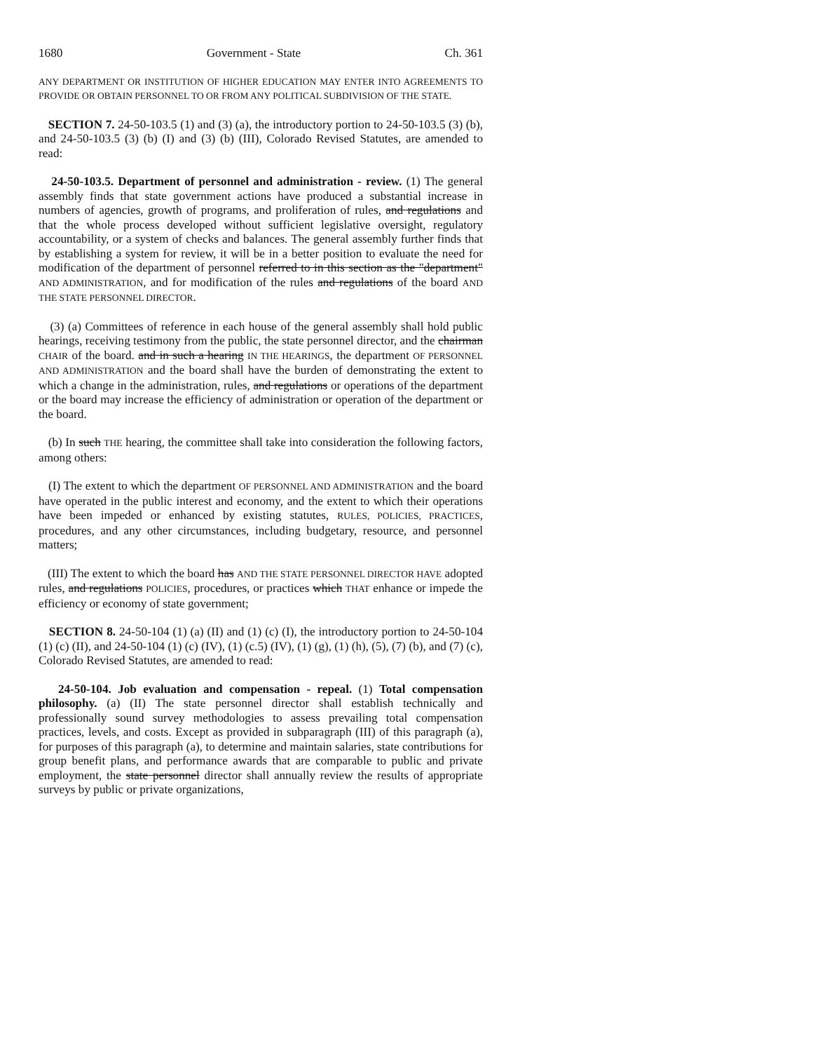1680 Government - State Ch. 361
ANY DEPARTMENT OR INSTITUTION OF HIGHER EDUCATION MAY ENTER INTO AGREEMENTS TO PROVIDE OR OBTAIN PERSONNEL TO OR FROM ANY POLITICAL SUBDIVISION OF THE STATE.
SECTION 7. 24-50-103.5 (1) and (3) (a), the introductory portion to 24-50-103.5 (3) (b), and 24-50-103.5 (3) (b) (I) and (3) (b) (III), Colorado Revised Statutes, are amended to read:
24-50-103.5. Department of personnel and administration - review. (1) The general assembly finds that state government actions have produced a substantial increase in numbers of agencies, growth of programs, and proliferation of rules, and regulations and that the whole process developed without sufficient legislative oversight, regulatory accountability, or a system of checks and balances. The general assembly further finds that by establishing a system for review, it will be in a better position to evaluate the need for modification of the department of personnel referred to in this section as the "department" AND ADMINISTRATION, and for modification of the rules and regulations of the board AND THE STATE PERSONNEL DIRECTOR.
(3) (a) Committees of reference in each house of the general assembly shall hold public hearings, receiving testimony from the public, the state personnel director, and the chairman CHAIR of the board. and in such a hearing IN THE HEARINGS, the department OF PERSONNEL AND ADMINISTRATION and the board shall have the burden of demonstrating the extent to which a change in the administration, rules, and regulations or operations of the department or the board may increase the efficiency of administration or operation of the department or the board.
(b) In such THE hearing, the committee shall take into consideration the following factors, among others:
(I) The extent to which the department OF PERSONNEL AND ADMINISTRATION and the board have operated in the public interest and economy, and the extent to which their operations have been impeded or enhanced by existing statutes, RULES, POLICIES, PRACTICES, procedures, and any other circumstances, including budgetary, resource, and personnel matters;
(III) The extent to which the board has AND THE STATE PERSONNEL DIRECTOR HAVE adopted rules, and regulations POLICIES, procedures, or practices which THAT enhance or impede the efficiency or economy of state government;
SECTION 8. 24-50-104 (1) (a) (II) and (1) (c) (I), the introductory portion to 24-50-104 (1) (c) (II), and 24-50-104 (1) (c) (IV), (1) (c.5) (IV), (1) (g), (1) (h), (5), (7) (b), and (7) (c), Colorado Revised Statutes, are amended to read:
24-50-104. Job evaluation and compensation - repeal. (1) Total compensation philosophy. (a) (II) The state personnel director shall establish technically and professionally sound survey methodologies to assess prevailing total compensation practices, levels, and costs. Except as provided in subparagraph (III) of this paragraph (a), for purposes of this paragraph (a), to determine and maintain salaries, state contributions for group benefit plans, and performance awards that are comparable to public and private employment, the state personnel director shall annually review the results of appropriate surveys by public or private organizations,